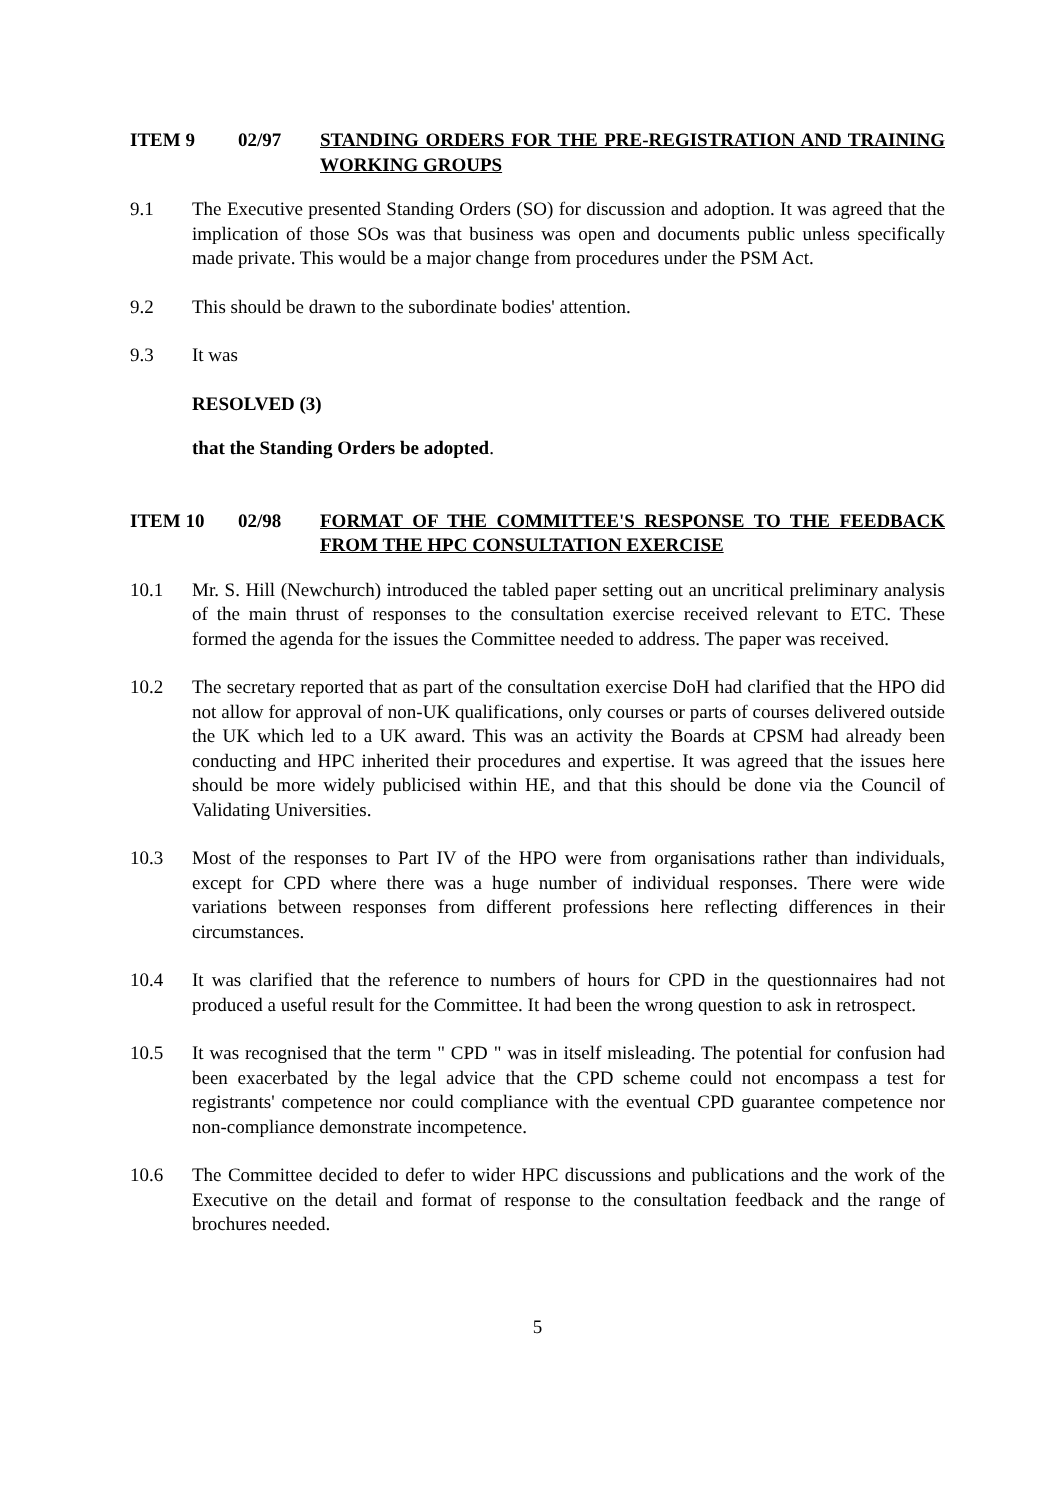ITEM 9 02/97 STANDING ORDERS FOR THE PRE-REGISTRATION AND TRAINING WORKING GROUPS
9.1 The Executive presented Standing Orders (SO) for discussion and adoption. It was agreed that the implication of those SOs was that business was open and documents public unless specifically made private. This would be a major change from procedures under the PSM Act.
9.2 This should be drawn to the subordinate bodies' attention.
9.3 It was
RESOLVED (3)
that the Standing Orders be adopted.
ITEM 10 02/98 FORMAT OF THE COMMITTEE'S RESPONSE TO THE FEEDBACK FROM THE HPC CONSULTATION EXERCISE
10.1 Mr. S. Hill (Newchurch) introduced the tabled paper setting out an uncritical preliminary analysis of the main thrust of responses to the consultation exercise received relevant to ETC. These formed the agenda for the issues the Committee needed to address. The paper was received.
10.2 The secretary reported that as part of the consultation exercise DoH had clarified that the HPO did not allow for approval of non-UK qualifications, only courses or parts of courses delivered outside the UK which led to a UK award. This was an activity the Boards at CPSM had already been conducting and HPC inherited their procedures and expertise. It was agreed that the issues here should be more widely publicised within HE, and that this should be done via the Council of Validating Universities.
10.3 Most of the responses to Part IV of the HPO were from organisations rather than individuals, except for CPD where there was a huge number of individual responses. There were wide variations between responses from different professions here reflecting differences in their circumstances.
10.4 It was clarified that the reference to numbers of hours for CPD in the questionnaires had not produced a useful result for the Committee. It had been the wrong question to ask in retrospect.
10.5 It was recognised that the term " CPD " was in itself misleading. The potential for confusion had been exacerbated by the legal advice that the CPD scheme could not encompass a test for registrants' competence nor could compliance with the eventual CPD guarantee competence nor non-compliance demonstrate incompetence.
10.6 The Committee decided to defer to wider HPC discussions and publications and the work of the Executive on the detail and format of response to the consultation feedback and the range of brochures needed.
5